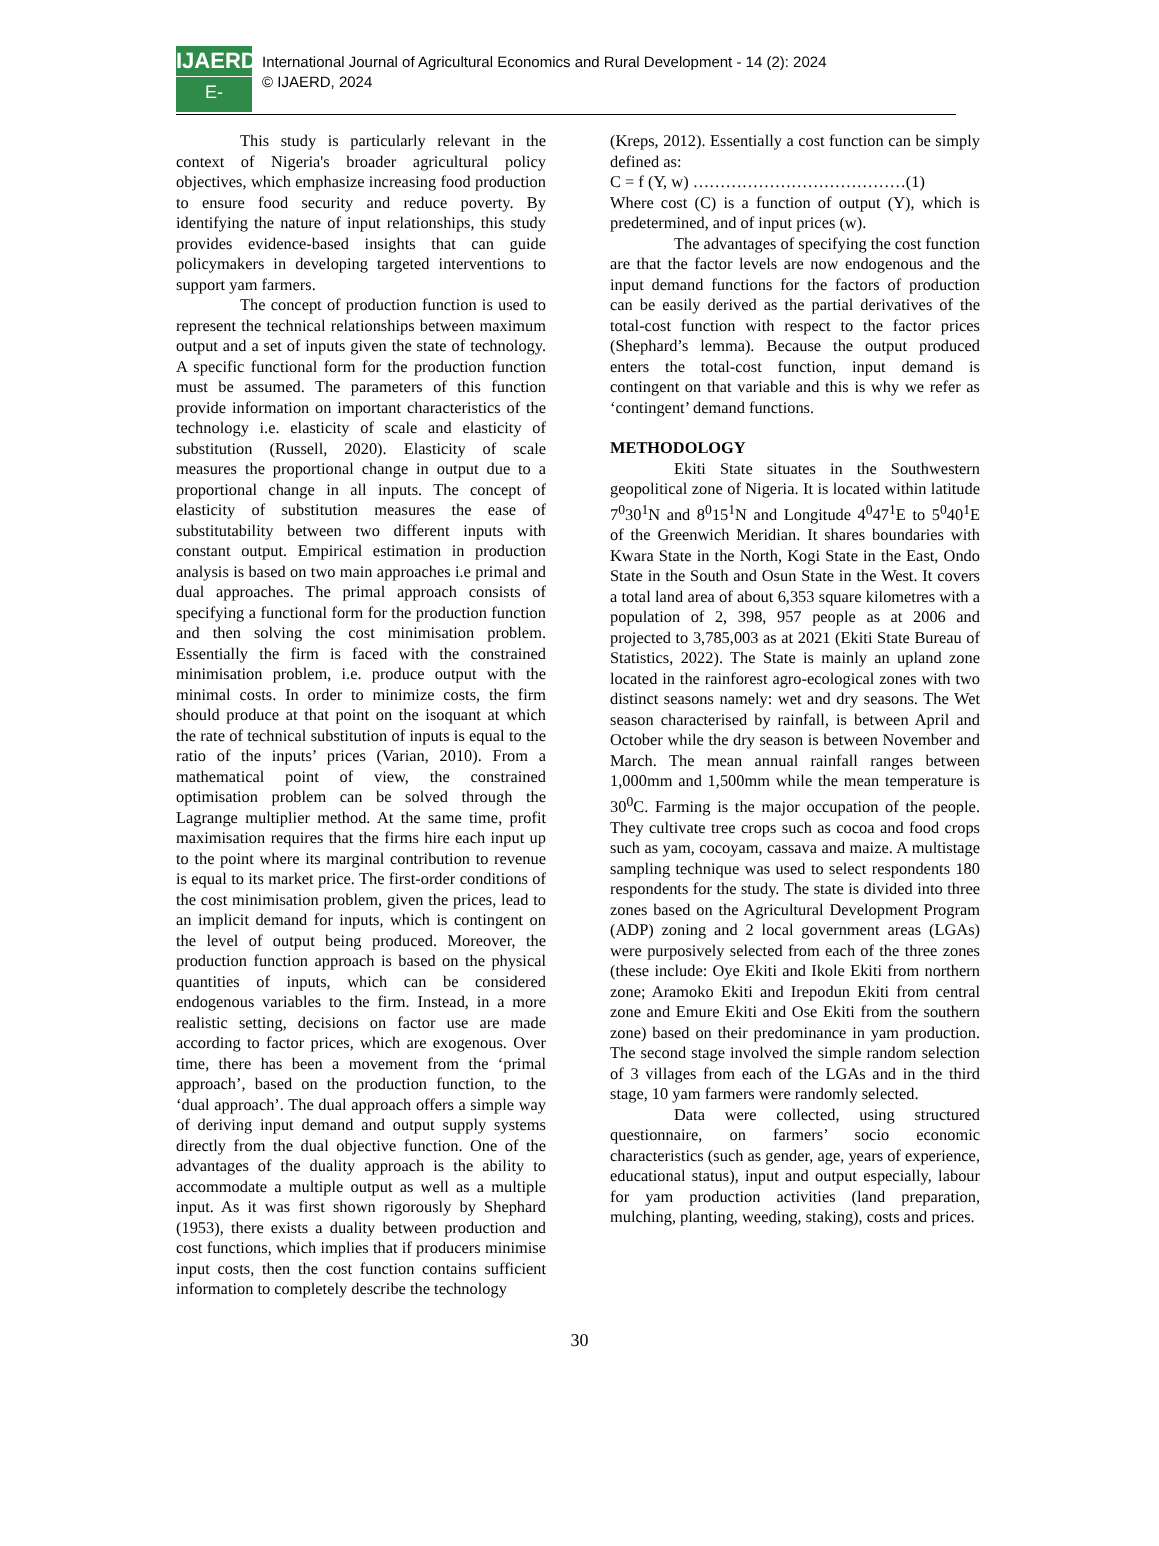IJAERD
E-Journal
International Journal of Agricultural Economics and Rural Development - 14 (2): 2024
© IJAERD, 2024
This study is particularly relevant in the context of Nigeria's broader agricultural policy objectives, which emphasize increasing food production to ensure food security and reduce poverty. By identifying the nature of input relationships, this study provides evidence-based insights that can guide policymakers in developing targeted interventions to support yam farmers.
The concept of production function is used to represent the technical relationships between maximum output and a set of inputs given the state of technology. A specific functional form for the production function must be assumed. The parameters of this function provide information on important characteristics of the technology i.e. elasticity of scale and elasticity of substitution (Russell, 2020). Elasticity of scale measures the proportional change in output due to a proportional change in all inputs. The concept of elasticity of substitution measures the ease of substitutability between two different inputs with constant output. Empirical estimation in production analysis is based on two main approaches i.e primal and dual approaches. The primal approach consists of specifying a functional form for the production function and then solving the cost minimisation problem. Essentially the firm is faced with the constrained minimisation problem, i.e. produce output with the minimal costs. In order to minimize costs, the firm should produce at that point on the isoquant at which the rate of technical substitution of inputs is equal to the ratio of the inputs’ prices (Varian, 2010). From a mathematical point of view, the constrained optimisation problem can be solved through the Lagrange multiplier method. At the same time, profit maximisation requires that the firms hire each input up to the point where its marginal contribution to revenue is equal to its market price. The first-order conditions of the cost minimisation problem, given the prices, lead to an implicit demand for inputs, which is contingent on the level of output being produced. Moreover, the production function approach is based on the physical quantities of inputs, which can be considered endogenous variables to the firm. Instead, in a more realistic setting, decisions on factor use are made according to factor prices, which are exogenous. Over time, there has been a movement from the ‘primal approach’, based on the production function, to the ‘dual approach’. The dual approach offers a simple way of deriving input demand and output supply systems directly from the dual objective function. One of the advantages of the duality approach is the ability to accommodate a multiple output as well as a multiple input. As it was first shown rigorously by Shephard (1953), there exists a duality between production and cost functions, which implies that if producers minimise input costs, then the cost function contains sufficient information to completely describe the technology
(Kreps, 2012). Essentially a cost function can be simply defined as:
C = f (Y, w) …………………………………(1)
Where cost (C) is a function of output (Y), which is predetermined, and of input prices (w).
The advantages of specifying the cost function are that the factor levels are now endogenous and the input demand functions for the factors of production can be easily derived as the partial derivatives of the total-cost function with respect to the factor prices (Shephard’s lemma). Because the output produced enters the total-cost function, input demand is contingent on that variable and this is why we refer as ‘contingent’ demand functions.
METHODOLOGY
Ekiti State situates in the Southwestern geopolitical zone of Nigeria. It is located within latitude 7<sup>0</sup>30<sup>1</sup>N and 8<sup>0</sup>15<sup>1</sup>N and Longitude 4<sup>0</sup>47<sup>1</sup>E to 5<sup>0</sup>40<sup>1</sup>E of the Greenwich Meridian. It shares boundaries with Kwara State in the North, Kogi State in the East, Ondo State in the South and Osun State in the West. It covers a total land area of about 6,353 square kilometres with a population of 2, 398, 957 people as at 2006 and projected to 3,785,003 as at 2021 (Ekiti State Bureau of Statistics, 2022). The State is mainly an upland zone located in the rainforest agro-ecological zones with two distinct seasons namely: wet and dry seasons. The Wet season characterised by rainfall, is between April and October while the dry season is between November and March. The mean annual rainfall ranges between 1,000mm and 1,500mm while the mean temperature is 30<sup>0</sup>C. Farming is the major occupation of the people. They cultivate tree crops such as cocoa and food crops such as yam, cocoyam, cassava and maize. A multistage sampling technique was used to select respondents 180 respondents for the study. The state is divided into three zones based on the Agricultural Development Program (ADP) zoning and 2 local government areas (LGAs) were purposively selected from each of the three zones (these include: Oye Ekiti and Ikole Ekiti from northern zone; Aramoko Ekiti and Irepodun Ekiti from central zone and Emure Ekiti and Ose Ekiti from the southern zone) based on their predominance in yam production. The second stage involved the simple random selection of 3 villages from each of the LGAs and in the third stage, 10 yam farmers were randomly selected.
Data were collected, using structured questionnaire, on farmers’ socio economic characteristics (such as gender, age, years of experience, educational status), input and output especially, labour for yam production activities (land preparation, mulching, planting, weeding, staking), costs and prices.
30